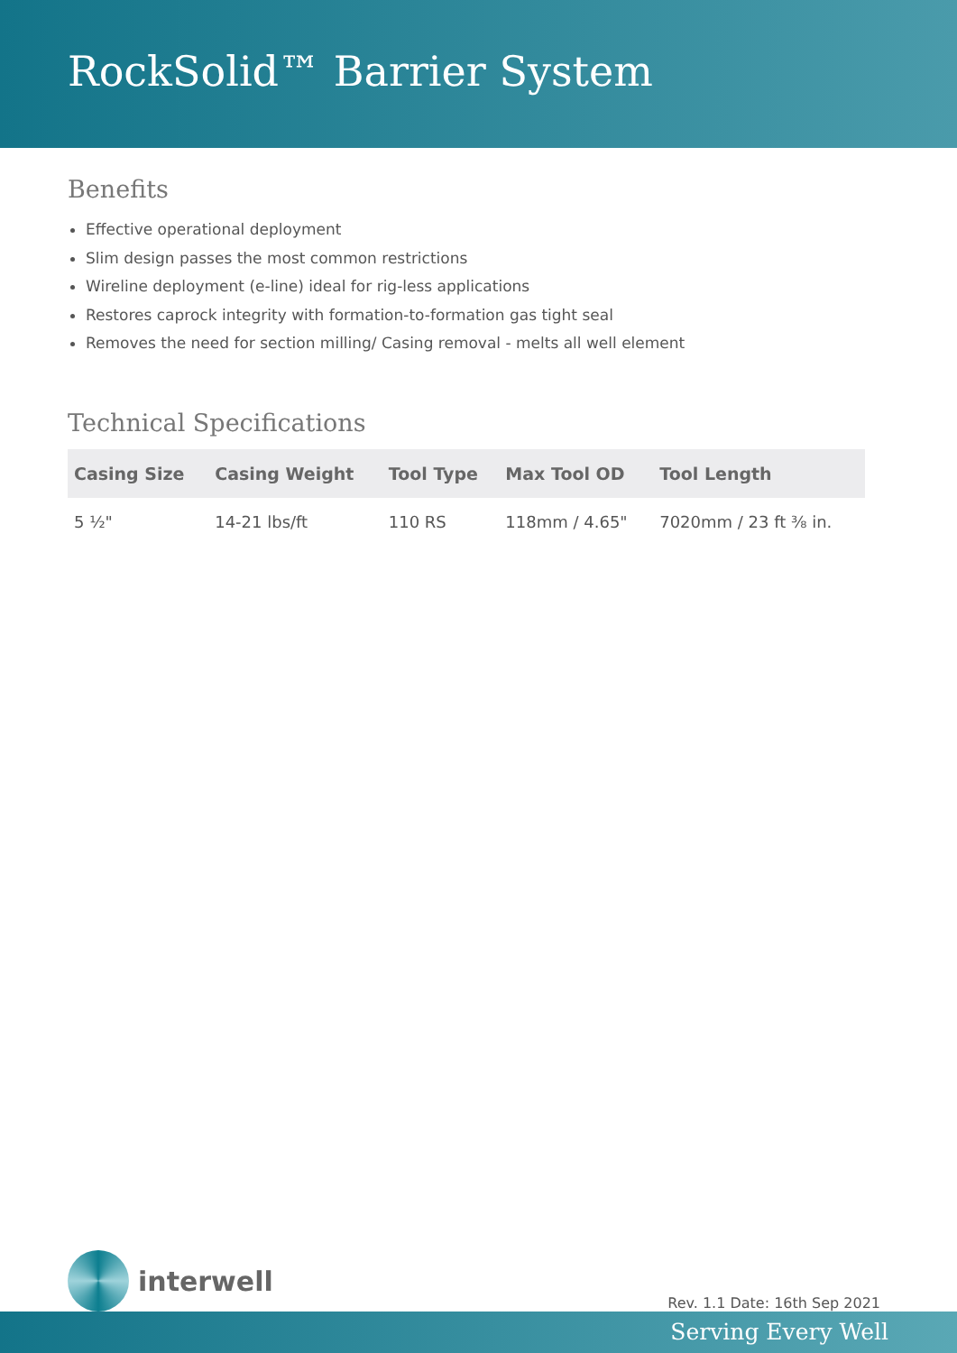RockSolid™ Barrier System
Benefits
Effective operational deployment
Slim design passes the most common restrictions
Wireline deployment (e-line) ideal for rig-less applications
Restores caprock integrity with formation-to-formation gas tight seal
Removes the need for section milling/ Casing removal - melts all well element
Technical Specifications
| Casing Size | Casing Weight | Tool Type | Max Tool OD | Tool Length |
| --- | --- | --- | --- | --- |
| 5 ½" | 14-21 lbs/ft | 110 RS | 118mm / 4.65" | 7020mm / 23 ft ⅜ in. |
interwell
Rev. 1.1 Date: 16th Sep 2021
Serving Every Well